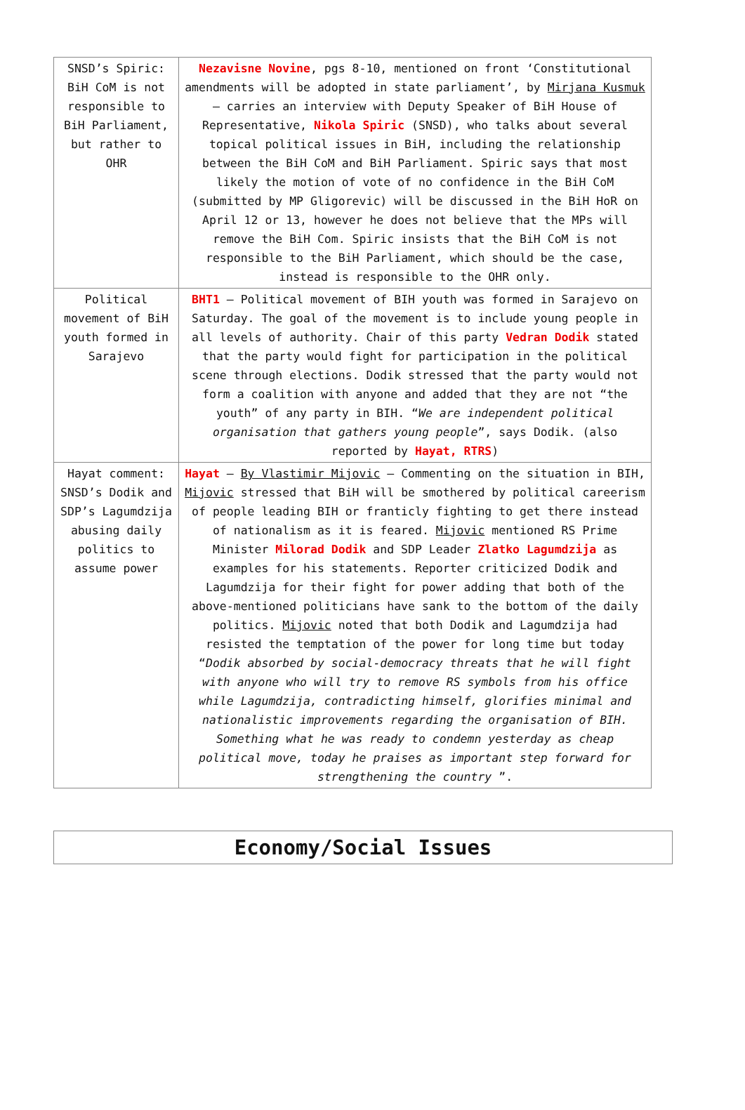| SNSD’s Spiric: BiH CoM is not responsible to BiH Parliament, but rather to OHR | Nezavisne Novine , pgs 8-10, mentioned on front ‘Constitutional amendments will be adopted in state parliament’, by Mirjana Kusmuk – carries an interview with Deputy Speaker of BiH House of Representative, Nikola Spiric (SNSD), who talks about several topical political issues in BiH, including the relationship between the BiH CoM and BiH Parliament. Spiric says that most likely the motion of vote of no confidence in the BiH CoM (submitted by MP Gligorevic) will be discussed in the BiH HoR on April 12 or 13, however he does not believe that the MPs will remove the BiH Com. Spiric insists that the BiH CoM is not responsible to the BiH Parliament, which should be the case, instead is responsible to the OHR only. |
| Political movement of BiH youth formed in Sarajevo | BHT1 – Political movement of BIH youth was formed in Sarajevo on Saturday. The goal of the movement is to include young people in all levels of authority. Chair of this party Vedran Dodik stated that the party would fight for participation in the political scene through elections. Dodik stressed that the party would not form a coalition with anyone and added that they are not “the youth” of any party in BIH. “ We are independent political organisation that gathers young people ”, says Dodik. (also reported by Hayat, RTRS ) |
| Hayat comment: SNSD’s Dodik and SDP’s Lagumdzija abusing daily politics to assume power | Hayat – By Vlastimir Mijovic – Commenting on the situation in BIH, Mijovic stressed that BiH will be smothered by political careerism of people leading BIH or franticly fighting to get there instead of nationalism as it is feared. Mijovic mentioned RS Prime Minister Milorad Dodik and SDP Leader Zlatko Lagumdzija as examples for his statements. Reporter criticized Dodik and Lagumdzija for their fight for power adding that both of the above-mentioned politicians have sank to the bottom of the daily politics. Mijovic noted that both Dodik and Lagumdzija had resisted the temptation of the power for long time but today “ Dodik absorbed by social-democracy threats that he will fight with anyone who will try to remove RS symbols from his office while Lagumdzija, contradicting himself, glorifies minimal and nationalistic improvements regarding the organisation of BIH. Something what he was ready to condemn yesterday as cheap political move, today he praises as important step forward for strengthening the country ”. |
Economy/Social Issues